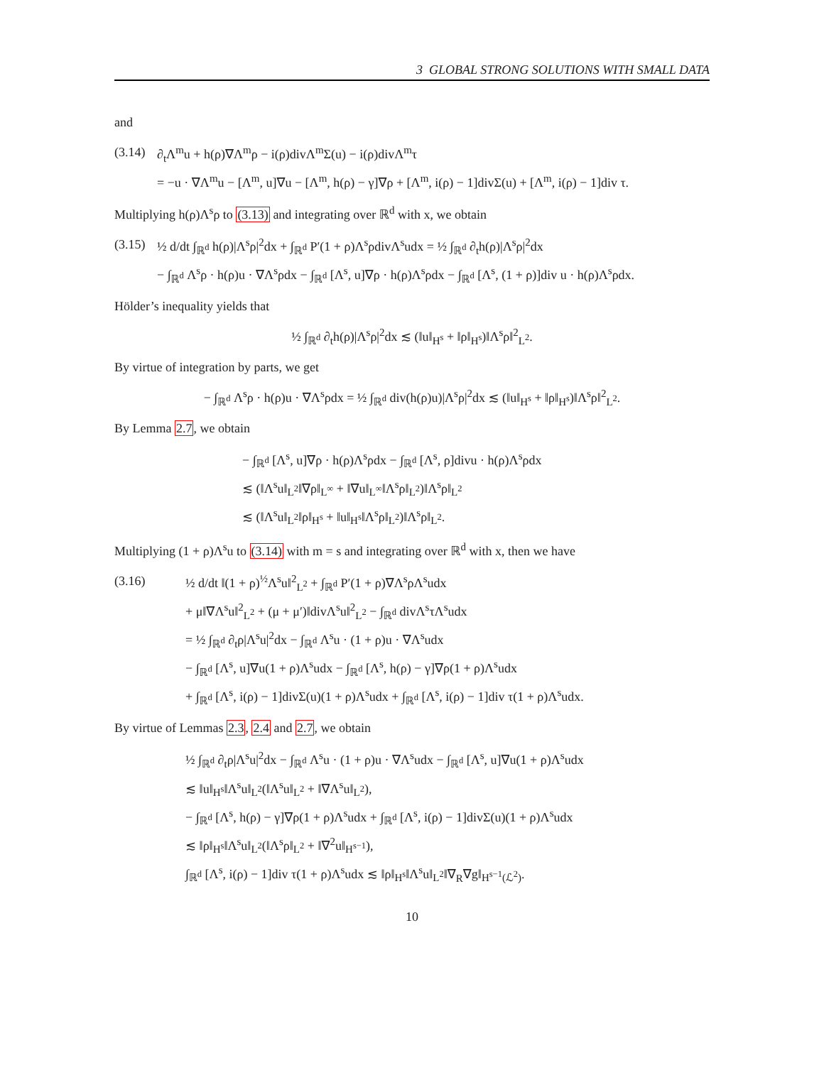3 GLOBAL STRONG SOLUTIONS WITH SMALL DATA
and
(3.14)
∂<sub>t</sub>Λ<sup>m</sup>u + h(ρ)∇Λ<sup>m</sup>ρ − i(ρ)divΛ<sup>m</sup>Σ(u) − i(ρ)divΛ<sup>m</sup>τ
= −u · ∇Λ<sup>m</sup>u − [Λ<sup>m</sup>, u]∇u − [Λ<sup>m</sup>, h(ρ) − γ]∇ρ + [Λ<sup>m</sup>, i(ρ) − 1]divΣ(u) + [Λ<sup>m</sup>, i(ρ) − 1]div τ.
Multiplying h(ρ)Λ<sup>s</sup>ρ to (3.13) and integrating over ℝ<sup>d</sup> with x, we obtain
(3.15)
½ d/dt ∫<sub>ℝ<sup>d</sup></sub> h(ρ)|Λ<sup>s</sup>ρ|<sup>2</sup>dx + ∫<sub>ℝ<sup>d</sup></sub> P′(1 + ρ)Λ<sup>s</sup>ρdivΛ<sup>s</sup>udx = ½ ∫<sub>ℝ<sup>d</sup></sub> ∂<sub>t</sub>h(ρ)|Λ<sup>s</sup>ρ|<sup>2</sup>dx
− ∫<sub>ℝ<sup>d</sup></sub> Λ<sup>s</sup>ρ · h(ρ)u · ∇Λ<sup>s</sup>ρdx − ∫<sub>ℝ<sup>d</sup></sub> [Λ<sup>s</sup>, u]∇ρ · h(ρ)Λ<sup>s</sup>ρdx − ∫<sub>ℝ<sup>d</sup></sub> [Λ<sup>s</sup>, (1 + ρ)]div u · h(ρ)Λ<sup>s</sup>ρdx.
Hölder’s inequality yields that
½ ∫<sub>ℝ<sup>d</sup></sub> ∂<sub>t</sub>h(ρ)|Λ<sup>s</sup>ρ|<sup>2</sup>dx ≲ (‖u‖<sub>H<sup>s</sup></sub> + ‖ρ‖<sub>H<sup>s</sup></sub>)‖Λ<sup>s</sup>ρ‖<sup>2</sup><sub>L<sup>2</sup></sub>.
By virtue of integration by parts, we get
− ∫<sub>ℝ<sup>d</sup></sub> Λ<sup>s</sup>ρ · h(ρ)u · ∇Λ<sup>s</sup>ρdx = ½ ∫<sub>ℝ<sup>d</sup></sub> div(h(ρ)u)|Λ<sup>s</sup>ρ|<sup>2</sup>dx ≲ (‖u‖<sub>H<sup>s</sup></sub> + ‖ρ‖<sub>H<sup>s</sup></sub>)‖Λ<sup>s</sup>ρ‖<sup>2</sup><sub>L<sup>2</sup></sub>.
By Lemma 2.7, we obtain
− ∫<sub>ℝ<sup>d</sup></sub> [Λ<sup>s</sup>, u]∇ρ · h(ρ)Λ<sup>s</sup>ρdx − ∫<sub>ℝ<sup>d</sup></sub> [Λ<sup>s</sup>, ρ]divu · h(ρ)Λ<sup>s</sup>ρdx
≲ (‖Λ<sup>s</sup>u‖<sub>L<sup>2</sup></sub>‖∇ρ‖<sub>L<sup>∞</sup></sub> + ‖∇u‖<sub>L<sup>∞</sup></sub>‖Λ<sup>s</sup>ρ‖<sub>L<sup>2</sup></sub>)‖Λ<sup>s</sup>ρ‖<sub>L<sup>2</sup></sub>
≲ (‖Λ<sup>s</sup>u‖<sub>L<sup>2</sup></sub>‖ρ‖<sub>H<sup>s</sup></sub> + ‖u‖<sub>H<sup>s</sup></sub>‖Λ<sup>s</sup>ρ‖<sub>L<sup>2</sup></sub>)‖Λ<sup>s</sup>ρ‖<sub>L<sup>2</sup></sub>.
Multiplying (1 + ρ)Λ<sup>s</sup>u to (3.14) with m = s and integrating over ℝ<sup>d</sup> with x, then we have
(3.16)
½ d/dt ‖(1 + ρ)<sup>½</sup>Λ<sup>s</sup>u‖<sup>2</sup><sub>L<sup>2</sup></sub> + ∫<sub>ℝ<sup>d</sup></sub> P′(1 + ρ)∇Λ<sup>s</sup>ρΛ<sup>s</sup>udx
+ μ‖∇Λ<sup>s</sup>u‖<sup>2</sup><sub>L<sup>2</sup></sub> + (μ + μ′)‖divΛ<sup>s</sup>u‖<sup>2</sup><sub>L<sup>2</sup></sub> − ∫<sub>ℝ<sup>d</sup></sub> divΛ<sup>s</sup>τΛ<sup>s</sup>udx
= ½ ∫<sub>ℝ<sup>d</sup></sub> ∂<sub>t</sub>ρ|Λ<sup>s</sup>u|<sup>2</sup>dx − ∫<sub>ℝ<sup>d</sup></sub> Λ<sup>s</sup>u · (1 + ρ)u · ∇Λ<sup>s</sup>udx
− ∫<sub>ℝ<sup>d</sup></sub> [Λ<sup>s</sup>, u]∇u(1 + ρ)Λ<sup>s</sup>udx − ∫<sub>ℝ<sup>d</sup></sub> [Λ<sup>s</sup>, h(ρ) − γ]∇ρ(1 + ρ)Λ<sup>s</sup>udx
+ ∫<sub>ℝ<sup>d</sup></sub> [Λ<sup>s</sup>, i(ρ) − 1]divΣ(u)(1 + ρ)Λ<sup>s</sup>udx + ∫<sub>ℝ<sup>d</sup></sub> [Λ<sup>s</sup>, i(ρ) − 1]div τ(1 + ρ)Λ<sup>s</sup>udx.
By virtue of Lemmas 2.3, 2.4 and 2.7, we obtain
½ ∫<sub>ℝ<sup>d</sup></sub> ∂<sub>t</sub>ρ|Λ<sup>s</sup>u|<sup>2</sup>dx − ∫<sub>ℝ<sup>d</sup></sub> Λ<sup>s</sup>u · (1 + ρ)u · ∇Λ<sup>s</sup>udx − ∫<sub>ℝ<sup>d</sup></sub> [Λ<sup>s</sup>, u]∇u(1 + ρ)Λ<sup>s</sup>udx
≲ ‖u‖<sub>H<sup>s</sup></sub>‖Λ<sup>s</sup>u‖<sub>L<sup>2</sup></sub>(‖Λ<sup>s</sup>u‖<sub>L<sup>2</sup></sub> + ‖∇Λ<sup>s</sup>u‖<sub>L<sup>2</sup></sub>),
− ∫<sub>ℝ<sup>d</sup></sub> [Λ<sup>s</sup>, h(ρ) − γ]∇ρ(1 + ρ)Λ<sup>s</sup>udx + ∫<sub>ℝ<sup>d</sup></sub> [Λ<sup>s</sup>, i(ρ) − 1]divΣ(u)(1 + ρ)Λ<sup>s</sup>udx
≲ ‖ρ‖<sub>H<sup>s</sup></sub>‖Λ<sup>s</sup>u‖<sub>L<sup>2</sup></sub>(‖Λ<sup>s</sup>ρ‖<sub>L<sup>2</sup></sub> + ‖∇<sup>2</sup>u‖<sub>H<sup>s−1</sup></sub>),
∫<sub>ℝ<sup>d</sup></sub> [Λ<sup>s</sup>, i(ρ) − 1]div τ(1 + ρ)Λ<sup>s</sup>udx ≲ ‖ρ‖<sub>H<sup>s</sup></sub>‖Λ<sup>s</sup>u‖<sub>L<sup>2</sup></sub>‖∇<sub>R</sub>∇g‖<sub>H<sup>s−1</sup>(ℒ<sup>2</sup>)</sub>.
10